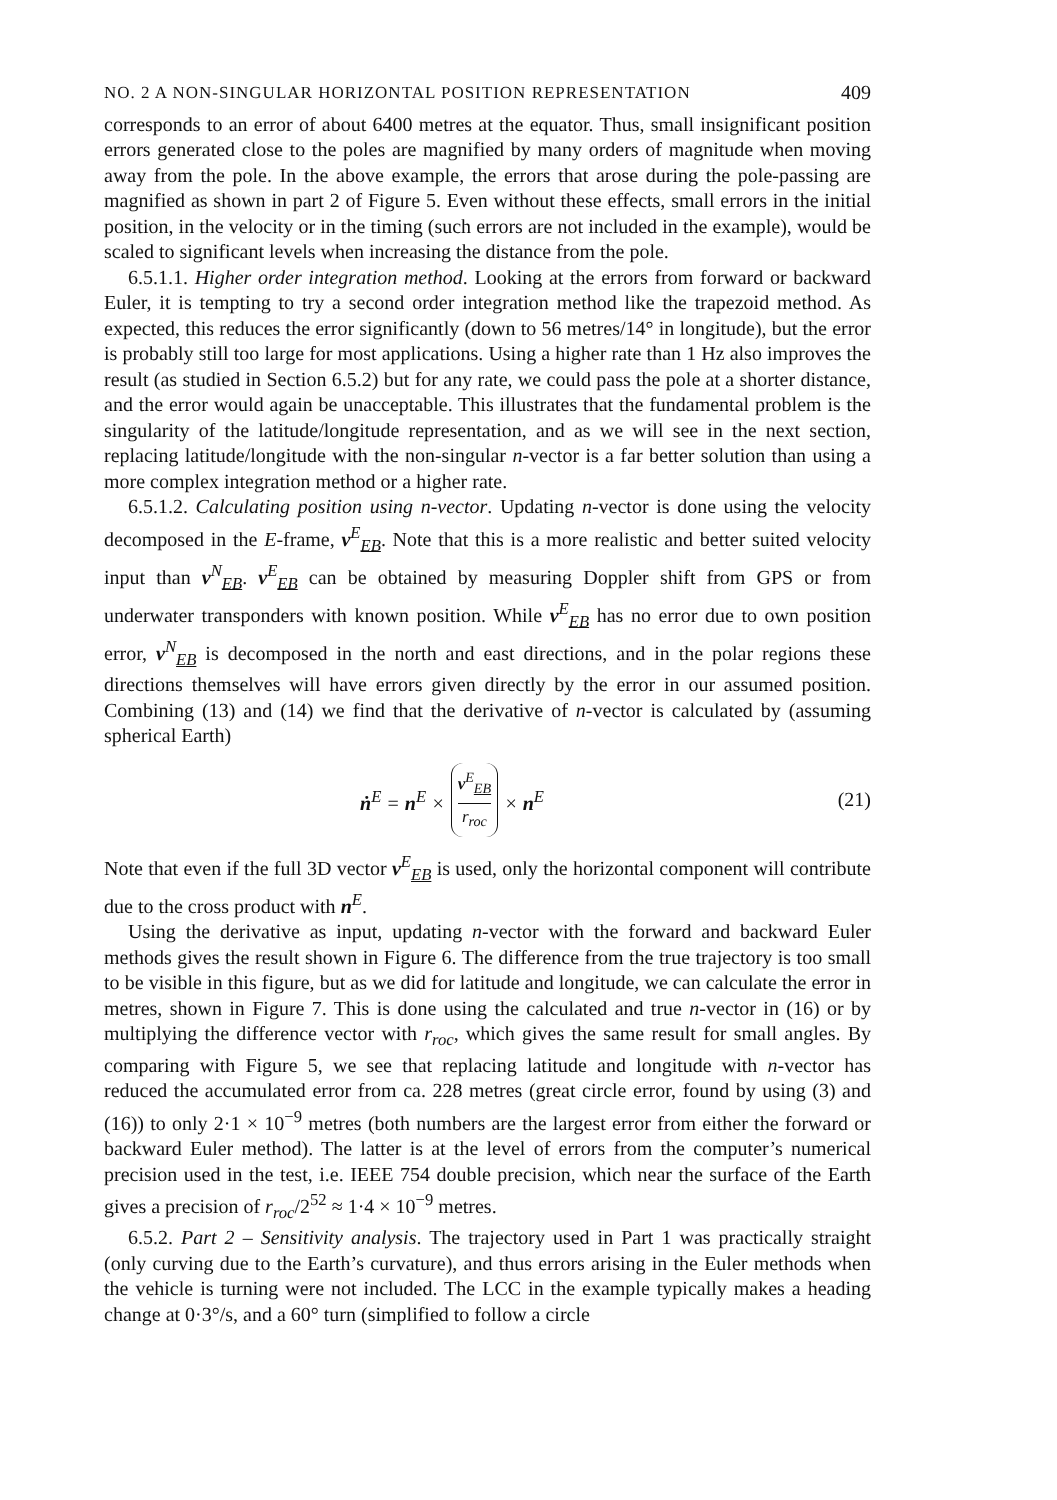NO. 2 A NON-SINGULAR HORIZONTAL POSITION REPRESENTATION 409
corresponds to an error of about 6400 metres at the equator. Thus, small insignificant position errors generated close to the poles are magnified by many orders of magnitude when moving away from the pole. In the above example, the errors that arose during the pole-passing are magnified as shown in part 2 of Figure 5. Even without these effects, small errors in the initial position, in the velocity or in the timing (such errors are not included in the example), would be scaled to significant levels when increasing the distance from the pole.
6.5.1.1. Higher order integration method. Looking at the errors from forward or backward Euler, it is tempting to try a second order integration method like the trapezoid method. As expected, this reduces the error significantly (down to 56 metres/14° in longitude), but the error is probably still too large for most applications. Using a higher rate than 1 Hz also improves the result (as studied in Section 6.5.2) but for any rate, we could pass the pole at a shorter distance, and the error would again be unacceptable. This illustrates that the fundamental problem is the singularity of the latitude/longitude representation, and as we will see in the next section, replacing latitude/longitude with the non-singular n-vector is a far better solution than using a more complex integration method or a higher rate.
6.5.1.2. Calculating position using n-vector. Updating n-vector is done using the velocity decomposed in the E-frame, v<sup>E</sup><sub>EB</sub>. Note that this is a more realistic and better suited velocity input than v<sup>N</sup><sub>EB</sub>. v<sup>E</sup><sub>EB</sub> can be obtained by measuring Doppler shift from GPS or from underwater transponders with known position. While v<sup>E</sup><sub>EB</sub> has no error due to own position error, v<sup>N</sup><sub>EB</sub> is decomposed in the north and east directions, and in the polar regions these directions themselves will have errors given directly by the error in our assumed position. Combining (13) and (14) we find that the derivative of n-vector is calculated by (assuming spherical Earth)
ṅ<sup>E</sup> = n<sup>E</sup> × v<sup>E</sup><sub>EB</sub> r<sub>roc</sub> × n<sup>E</sup> (21)
Note that even if the full 3D vector v<sup>E</sup><sub>EB</sub> is used, only the horizontal component will contribute due to the cross product with n<sup>E</sup>.
Using the derivative as input, updating n-vector with the forward and backward Euler methods gives the result shown in Figure 6. The difference from the true trajectory is too small to be visible in this figure, but as we did for latitude and longitude, we can calculate the error in metres, shown in Figure 7. This is done using the calculated and true n-vector in (16) or by multiplying the difference vector with r<sub>roc</sub>, which gives the same result for small angles. By comparing with Figure 5, we see that replacing latitude and longitude with n-vector has reduced the accumulated error from ca. 228 metres (great circle error, found by using (3) and (16)) to only 2·1 × 10<sup>−9</sup> metres (both numbers are the largest error from either the forward or backward Euler method). The latter is at the level of errors from the computer’s numerical precision used in the test, i.e. IEEE 754 double precision, which near the surface of the Earth gives a precision of r<sub>roc</sub>/2<sup>52</sup> ≈ 1·4 × 10<sup>−9</sup> metres.
6.5.2. Part 2 – Sensitivity analysis. The trajectory used in Part 1 was practically straight (only curving due to the Earth’s curvature), and thus errors arising in the Euler methods when the vehicle is turning were not included. The LCC in the example typically makes a heading change at 0·3°/s, and a 60° turn (simplified to follow a circle